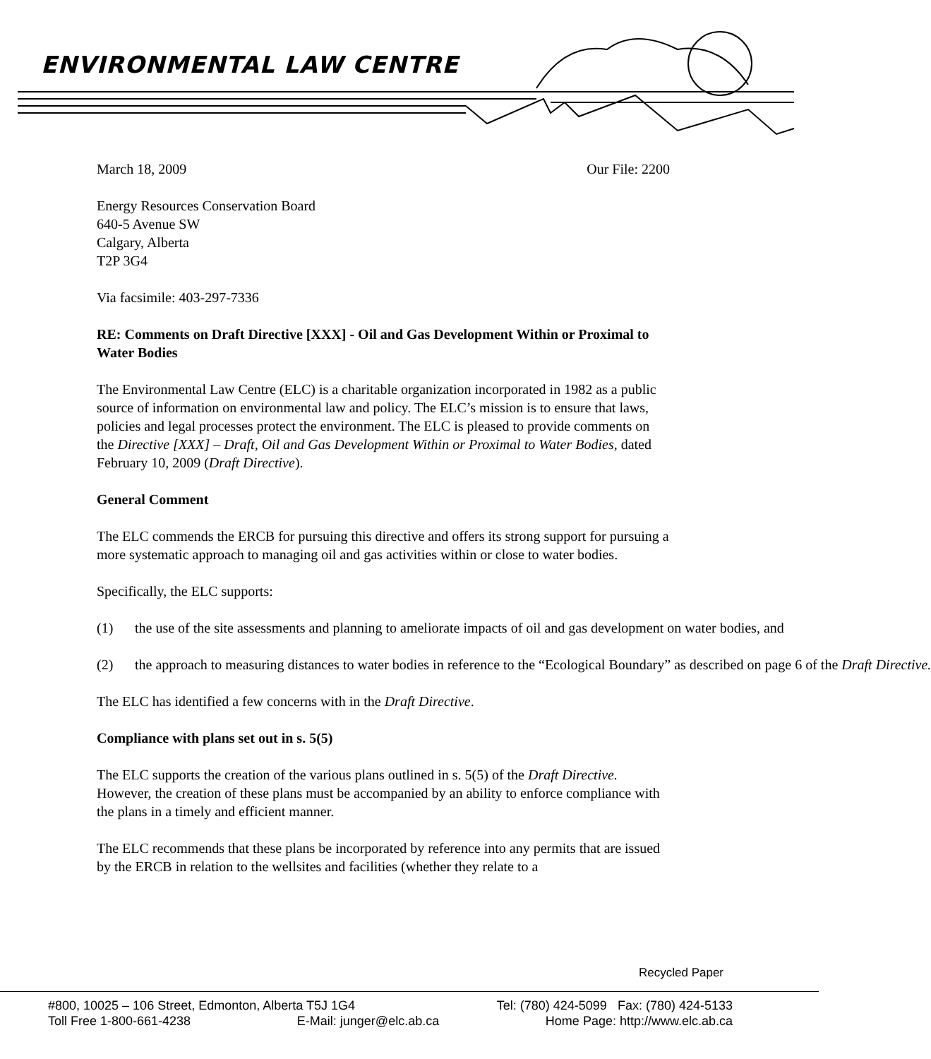ENVIRONMENTAL LAW CENTRE
March 18, 2009 Our File: 2200
Energy Resources Conservation Board
640-5 Avenue SW
Calgary, Alberta
T2P 3G4
Via facsimile: 403-297-7336
RE: Comments on Draft Directive [XXX] - Oil and Gas Development Within or Proximal to Water Bodies
The Environmental Law Centre (ELC) is a charitable organization incorporated in 1982 as a public source of information on environmental law and policy. The ELC’s mission is to ensure that laws, policies and legal processes protect the environment. The ELC is pleased to provide comments on the Directive [XXX] – Draft, Oil and Gas Development Within or Proximal to Water Bodies, dated February 10, 2009 (Draft Directive).
General Comment
The ELC commends the ERCB for pursuing this directive and offers its strong support for pursuing a more systematic approach to managing oil and gas activities within or close to water bodies.
Specifically, the ELC supports:
(1) the use of the site assessments and planning to ameliorate impacts of oil and gas development on water bodies, and
(2) the approach to measuring distances to water bodies in reference to the “Ecological Boundary” as described on page 6 of the Draft Directive.
The ELC has identified a few concerns with in the Draft Directive.
Compliance with plans set out in s. 5(5)
The ELC supports the creation of the various plans outlined in s. 5(5) of the Draft Directive. However, the creation of these plans must be accompanied by an ability to enforce compliance with the plans in a timely and efficient manner.
The ELC recommends that these plans be incorporated by reference into any permits that are issued by the ERCB in relation to the wellsites and facilities (whether they relate to a
Recycled Paper
#800, 10025 – 106 Street, Edmonton, Alberta T5J 1G4 Tel: (780) 424-5099 Fax: (780) 424-5133
Toll Free 1-800-661-4238 E-Mail: junger@elc.ab.ca Home Page: http://www.elc.ab.ca